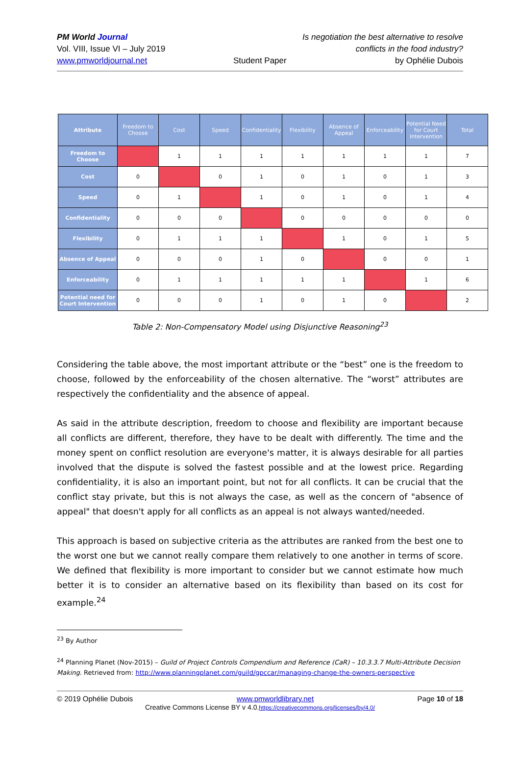PM World Journal
Vol. VIII, Issue VI – July 2019
www.pmworldjournal.net
Student Paper
Is negotiation the best alternative to resolve
conflicts in the food industry?
by Ophélie Dubois
| Attribute | Freedom to Choose | Cost | Speed | Confidentiality | Flexibility | Absence of Appeal | Enforceability | Potential Need for Court Intervention | Total |
| --- | --- | --- | --- | --- | --- | --- | --- | --- | --- |
| Freedom to Choose | | 1 | 1 | 1 | 1 | 1 | 1 | 1 | 7 |
| Cost | 0 | | 0 | 1 | 0 | 1 | 0 | 1 | 3 |
| Speed | 0 | 1 | | 1 | 0 | 1 | 0 | 1 | 4 |
| Confidentiality | 0 | 0 | 0 | | 0 | 0 | 0 | 0 | 0 |
| Flexibility | 0 | 1 | 1 | 1 | | 1 | 0 | 1 | 5 |
| Absence of Appeal | 0 | 0 | 0 | 1 | 0 | | 0 | 0 | 1 |
| Enforceability | 0 | 1 | 1 | 1 | 1 | 1 | | 1 | 6 |
| Potential need for Court Intervention | 0 | 0 | 0 | 1 | 0 | 1 | 0 | | 2 |
Table 2: Non-Compensatory Model using Disjunctive Reasoning<sup>23</sup>
Considering the table above, the most important attribute or the “best” one is the freedom to choose, followed by the enforceability of the chosen alternative. The “worst” attributes are respectively the confidentiality and the absence of appeal.
As said in the attribute description, freedom to choose and flexibility are important because all conflicts are different, therefore, they have to be dealt with differently. The time and the money spent on conflict resolution are everyone's matter, it is always desirable for all parties involved that the dispute is solved the fastest possible and at the lowest price. Regarding confidentiality, it is also an important point, but not for all conflicts. It can be crucial that the conflict stay private, but this is not always the case, as well as the concern of "absence of appeal" that doesn't apply for all conflicts as an appeal is not always wanted/needed.
This approach is based on subjective criteria as the attributes are ranked from the best one to the worst one but we cannot really compare them relatively to one another in terms of score. We defined that flexibility is more important to consider but we cannot estimate how much better it is to consider an alternative based on its flexibility than based on its cost for example.<sup>24</sup>
<sup>23</sup> By Author
<sup>24</sup> Planning Planet (Nov-2015) – Guild of Project Controls Compendium and Reference (CaR) – 10.3.3.7 Multi-Attribute Decision Making. Retrieved from: http://www.planningplanet.com/guild/gpccar/managing-change-the-owners-perspective
© 2019 Ophélie Dubois Page 10 of 18
www.pmworldlibrary.net
Creative Commons License BY v 4.0.https://creativecommons.org/licenses/by/4.0/